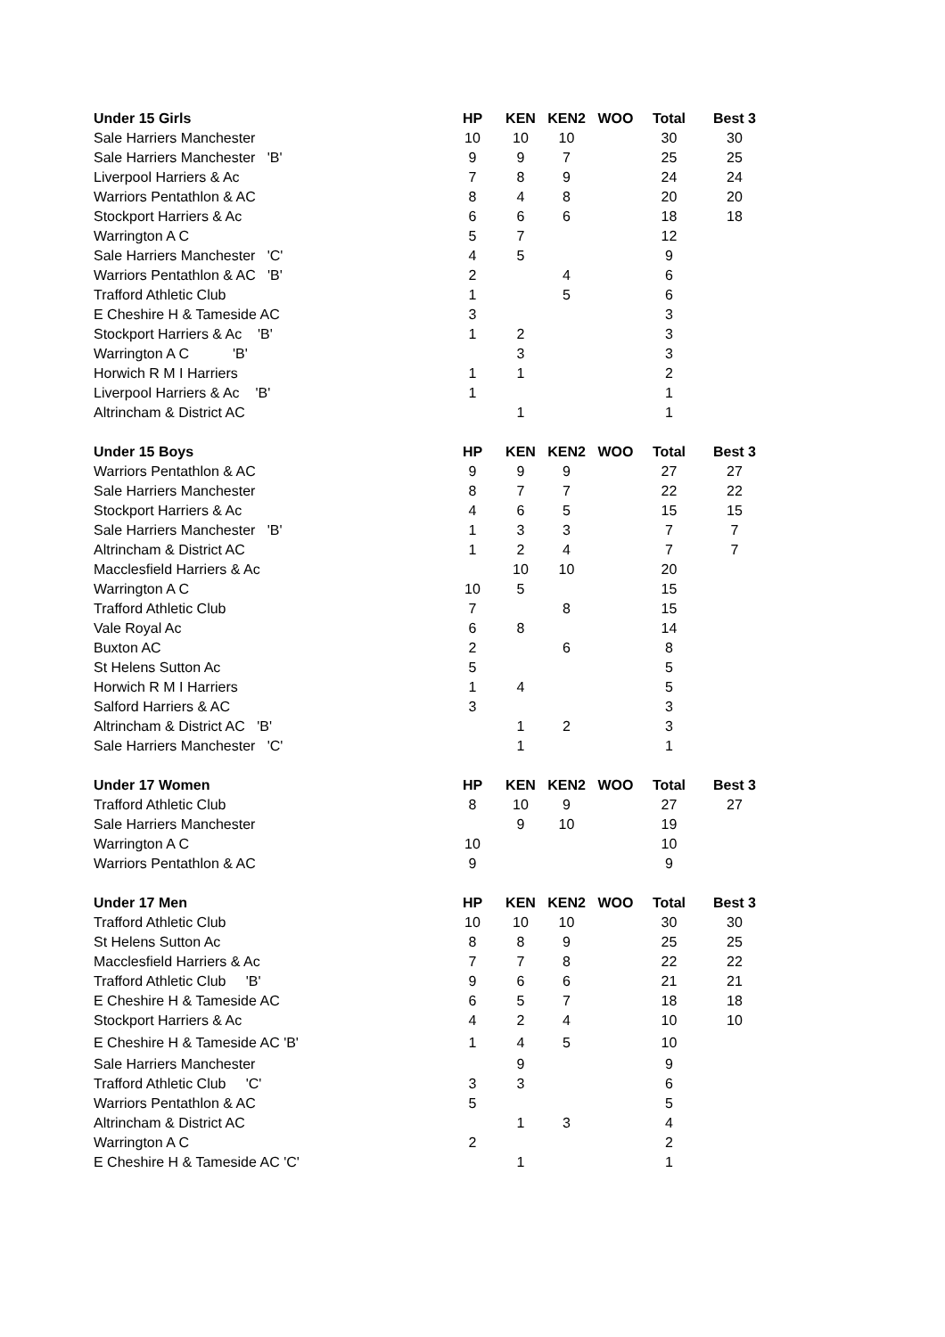| Under 15 Girls | HP | KEN | KEN2 | WOO | Total | Best 3 |
| --- | --- | --- | --- | --- | --- | --- |
| Sale Harriers Manchester | 10 | 10 | 10 | | 30 | 30 |
| Sale Harriers Manchester 'B' | 9 | 9 | 7 | | 25 | 25 |
| Liverpool Harriers & Ac | 7 | 8 | 9 | | 24 | 24 |
| Warriors Pentathlon & AC | 8 | 4 | 8 | | 20 | 20 |
| Stockport Harriers & Ac | 6 | 6 | 6 | | 18 | 18 |
| Warrington A C | 5 | 7 | | | 12 | |
| Sale Harriers Manchester 'C' | 4 | 5 | | | 9 | |
| Warriors Pentathlon & AC 'B' | 2 | | 4 | | 6 | |
| Trafford Athletic Club | 1 | | 5 | | 6 | |
| E Cheshire H & Tameside AC | 3 | | | | 3 | |
| Stockport Harriers & Ac 'B' | 1 | 2 | | | 3 | |
| Warrington A C 'B' | | 3 | | | 3 | |
| Horwich R M I Harriers | 1 | 1 | | | 2 | |
| Liverpool Harriers & Ac 'B' | 1 | | | | 1 | |
| Altrincham & District AC | | 1 | | | 1 | |
| Under 15 Boys | HP | KEN | KEN2 | WOO | Total | Best 3 |
| Warriors Pentathlon & AC | 9 | 9 | 9 | | 27 | 27 |
| Sale Harriers Manchester | 8 | 7 | 7 | | 22 | 22 |
| Stockport Harriers & Ac | 4 | 6 | 5 | | 15 | 15 |
| Sale Harriers Manchester 'B' | 1 | 3 | 3 | | 7 | 7 |
| Altrincham & District AC | 1 | 2 | 4 | | 7 | 7 |
| Macclesfield Harriers & Ac | | 10 | 10 | | 20 | |
| Warrington A C | 10 | 5 | | | 15 | |
| Trafford Athletic Club | 7 | | 8 | | 15 | |
| Vale Royal Ac | 6 | 8 | | | 14 | |
| Buxton AC | 2 | | 6 | | 8 | |
| St Helens Sutton Ac | 5 | | | | 5 | |
| Horwich R M I Harriers | 1 | 4 | | | 5 | |
| Salford Harriers & AC | 3 | | | | 3 | |
| Altrincham & District AC 'B' | | 1 | 2 | | 3 | |
| Sale Harriers Manchester 'C' | | 1 | | | 1 | |
| Under 17 Women | HP | KEN | KEN2 | WOO | Total | Best 3 |
| Trafford Athletic Club | 8 | 10 | 9 | | 27 | 27 |
| Sale Harriers Manchester | | 9 | 10 | | 19 | |
| Warrington A C | 10 | | | | 10 | |
| Warriors Pentathlon & AC | 9 | | | | 9 | |
| Under 17 Men | HP | KEN | KEN2 | WOO | Total | Best 3 |
| Trafford Athletic Club | 10 | 10 | 10 | | 30 | 30 |
| St Helens Sutton Ac | 8 | 8 | 9 | | 25 | 25 |
| Macclesfield Harriers & Ac | 7 | 7 | 8 | | 22 | 22 |
| Trafford Athletic Club 'B' | 9 | 6 | 6 | | 21 | 21 |
| E Cheshire H & Tameside AC | 6 | 5 | 7 | | 18 | 18 |
| Stockport Harriers & Ac | 4 | 2 | 4 | | 10 | 10 |
| E Cheshire H & Tameside AC 'B' | 1 | 4 | 5 | | 10 | |
| Sale Harriers Manchester | | 9 | | | 9 | |
| Trafford Athletic Club 'C' | 3 | 3 | | | 6 | |
| Warriors Pentathlon & AC | 5 | | | | 5 | |
| Altrincham & District AC | | 1 | 3 | | 4 | |
| Warrington A C | 2 | | | | 2 | |
| E Cheshire H & Tameside AC 'C' | | 1 | | | 1 | |